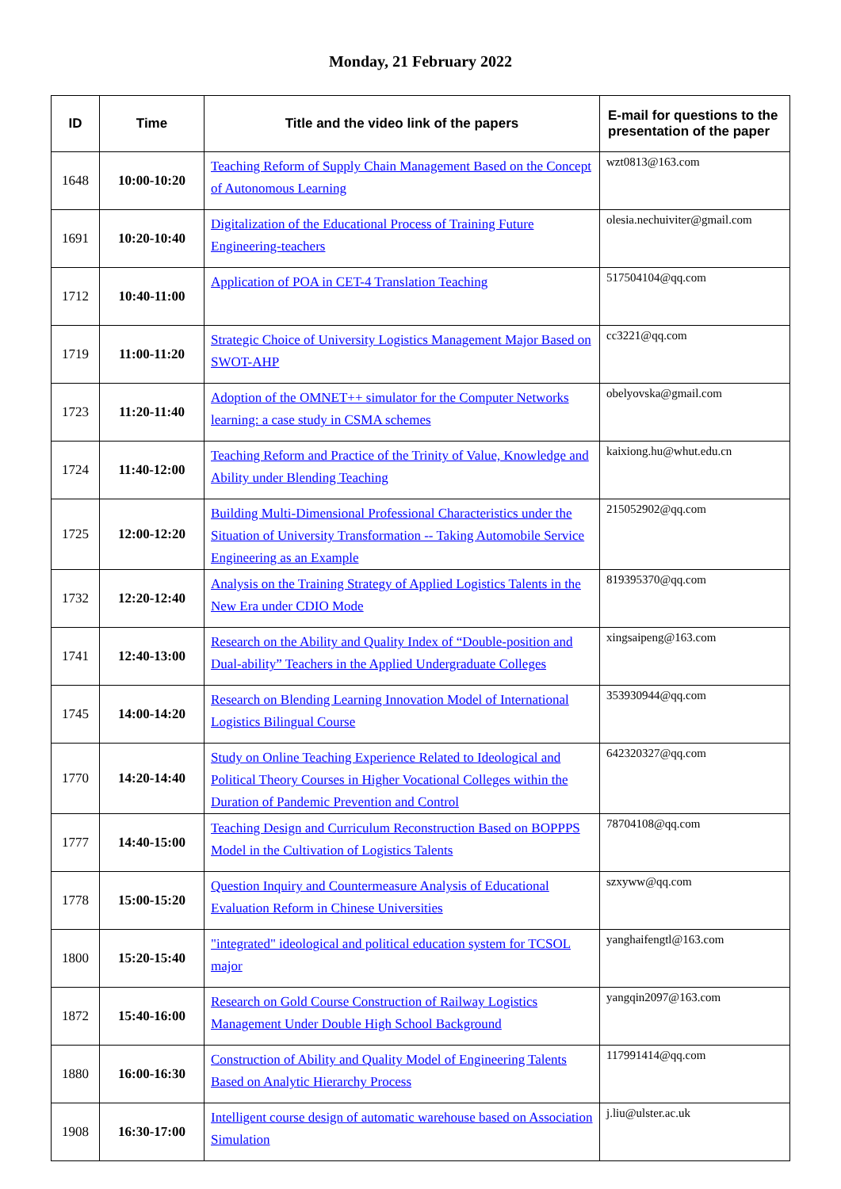Monday, 21 February 2022
| ID | Time | Title and the video link of the papers | E-mail for questions to the presentation of the paper |
| --- | --- | --- | --- |
| 1648 | 10:00-10:20 | Teaching Reform of Supply Chain Management Based on the Concept of Autonomous Learning | wzt0813@163.com |
| 1691 | 10:20-10:40 | Digitalization of the Educational Process of Training Future Engineering-teachers | olesia.nechuiviter@gmail.com |
| 1712 | 10:40-11:00 | Application of POA in CET-4 Translation Teaching | 517504104@qq.com |
| 1719 | 11:00-11:20 | Strategic Choice of University Logistics Management Major Based on SWOT-AHP | cc3221@qq.com |
| 1723 | 11:20-11:40 | Adoption of the OMNET++ simulator for the Computer Networks learning: a case study in CSMA schemes | obelyovska@gmail.com |
| 1724 | 11:40-12:00 | Teaching Reform and Practice of the Trinity of Value, Knowledge and Ability under Blending Teaching | kaixiong.hu@whut.edu.cn |
| 1725 | 12:00-12:20 | Building Multi-Dimensional Professional Characteristics under the Situation of University Transformation -- Taking Automobile Service Engineering as an Example | 215052902@qq.com |
| 1732 | 12:20-12:40 | Analysis on the Training Strategy of Applied Logistics Talents in the New Era under CDIO Mode | 819395370@qq.com |
| 1741 | 12:40-13:00 | Research on the Ability and Quality Index of “Double-position and Dual-ability” Teachers in the Applied Undergraduate Colleges | xingsaipeng@163.com |
| 1745 | 14:00-14:20 | Research on Blending Learning Innovation Model of International Logistics Bilingual Course | 353930944@qq.com |
| 1770 | 14:20-14:40 | Study on Online Teaching Experience Related to Ideological and Political Theory Courses in Higher Vocational Colleges within the Duration of Pandemic Prevention and Control | 642320327@qq.com |
| 1777 | 14:40-15:00 | Teaching Design and Curriculum Reconstruction Based on BOPPPS Model in the Cultivation of Logistics Talents | 78704108@qq.com |
| 1778 | 15:00-15:20 | Question Inquiry and Countermeasure Analysis of Educational Evaluation Reform in Chinese Universities | szxyww@qq.com |
| 1800 | 15:20-15:40 | "integrated" ideological and political education system for TCSOL major | yanghaifengtl@163.com |
| 1872 | 15:40-16:00 | Research on Gold Course Construction of Railway Logistics Management Under Double High School Background | yangqin2097@163.com |
| 1880 | 16:00-16:30 | Construction of Ability and Quality Model of Engineering Talents Based on Analytic Hierarchy Process | 117991414@qq.com |
| 1908 | 16:30-17:00 | Intelligent course design of automatic warehouse based on Association Simulation | j.liu@ulster.ac.uk |